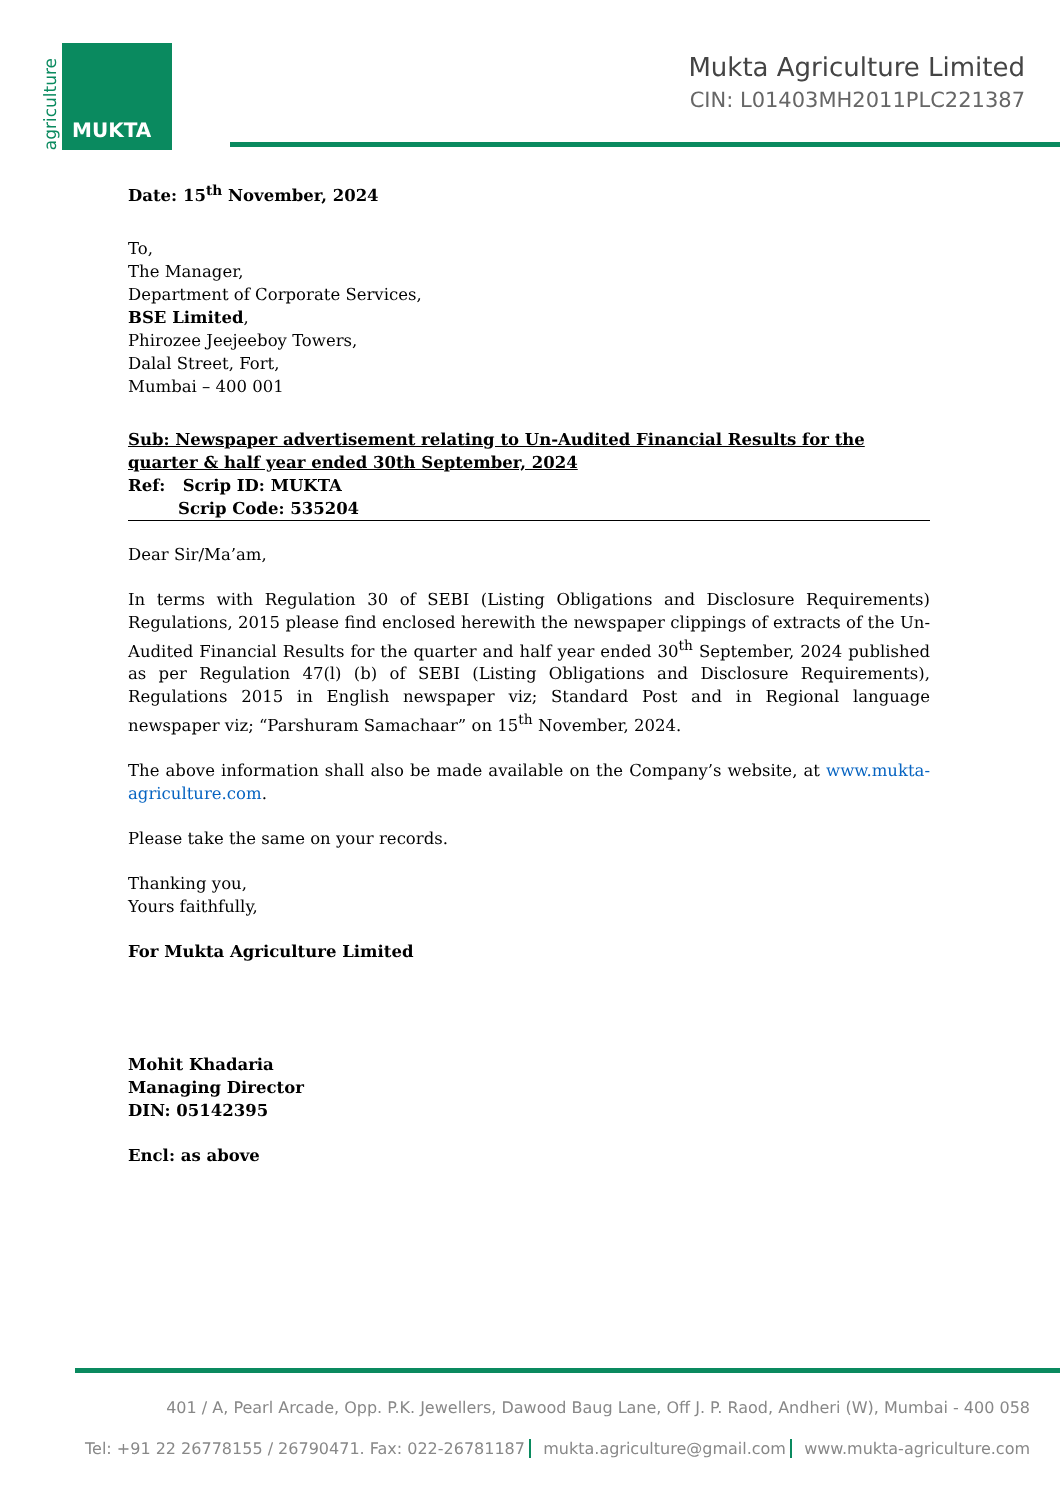agriculture
MUKTA
Mukta Agriculture Limited
CIN: L01403MH2011PLC221387
Date: 15<sup>th</sup> November, 2024
To,
The Manager,
Department of Corporate Services,
BSE Limited,
Phirozee Jeejeeboy Towers,
Dalal Street, Fort,
Mumbai – 400 001
Sub: Newspaper advertisement relating to Un-Audited Financial Results for the quarter & half year ended 30th September, 2024
Ref: Scrip ID: MUKTA
Scrip Code: 535204
Dear Sir/Ma’am,
In terms with Regulation 30 of SEBI (Listing Obligations and Disclosure Requirements) Regulations, 2015 please find enclosed herewith the newspaper clippings of extracts of the Un-Audited Financial Results for the quarter and half year ended 30<sup>th</sup> September, 2024 published as per Regulation 47(l) (b) of SEBI (Listing Obligations and Disclosure Requirements), Regulations 2015 in English newspaper viz; Standard Post and in Regional language newspaper viz; “Parshuram Samachaar” on 15<sup>th</sup> November, 2024.
The above information shall also be made available on the Company’s website, at www.mukta-agriculture.com.
Please take the same on your records.
Thanking you,
Yours faithfully,
For Mukta Agriculture Limited
Mohit Khadaria
Managing Director
DIN: 05142395
Encl: as above
401 / A, Pearl Arcade, Opp. P.K. Jewellers, Dawood Baug Lane, Off J. P. Raod, Andheri (W), Mumbai - 400 058
Tel: +91 22 26778155 / 26790471. Fax: 022-26781187 mukta.agriculture@gmail.com www.mukta-agriculture.com